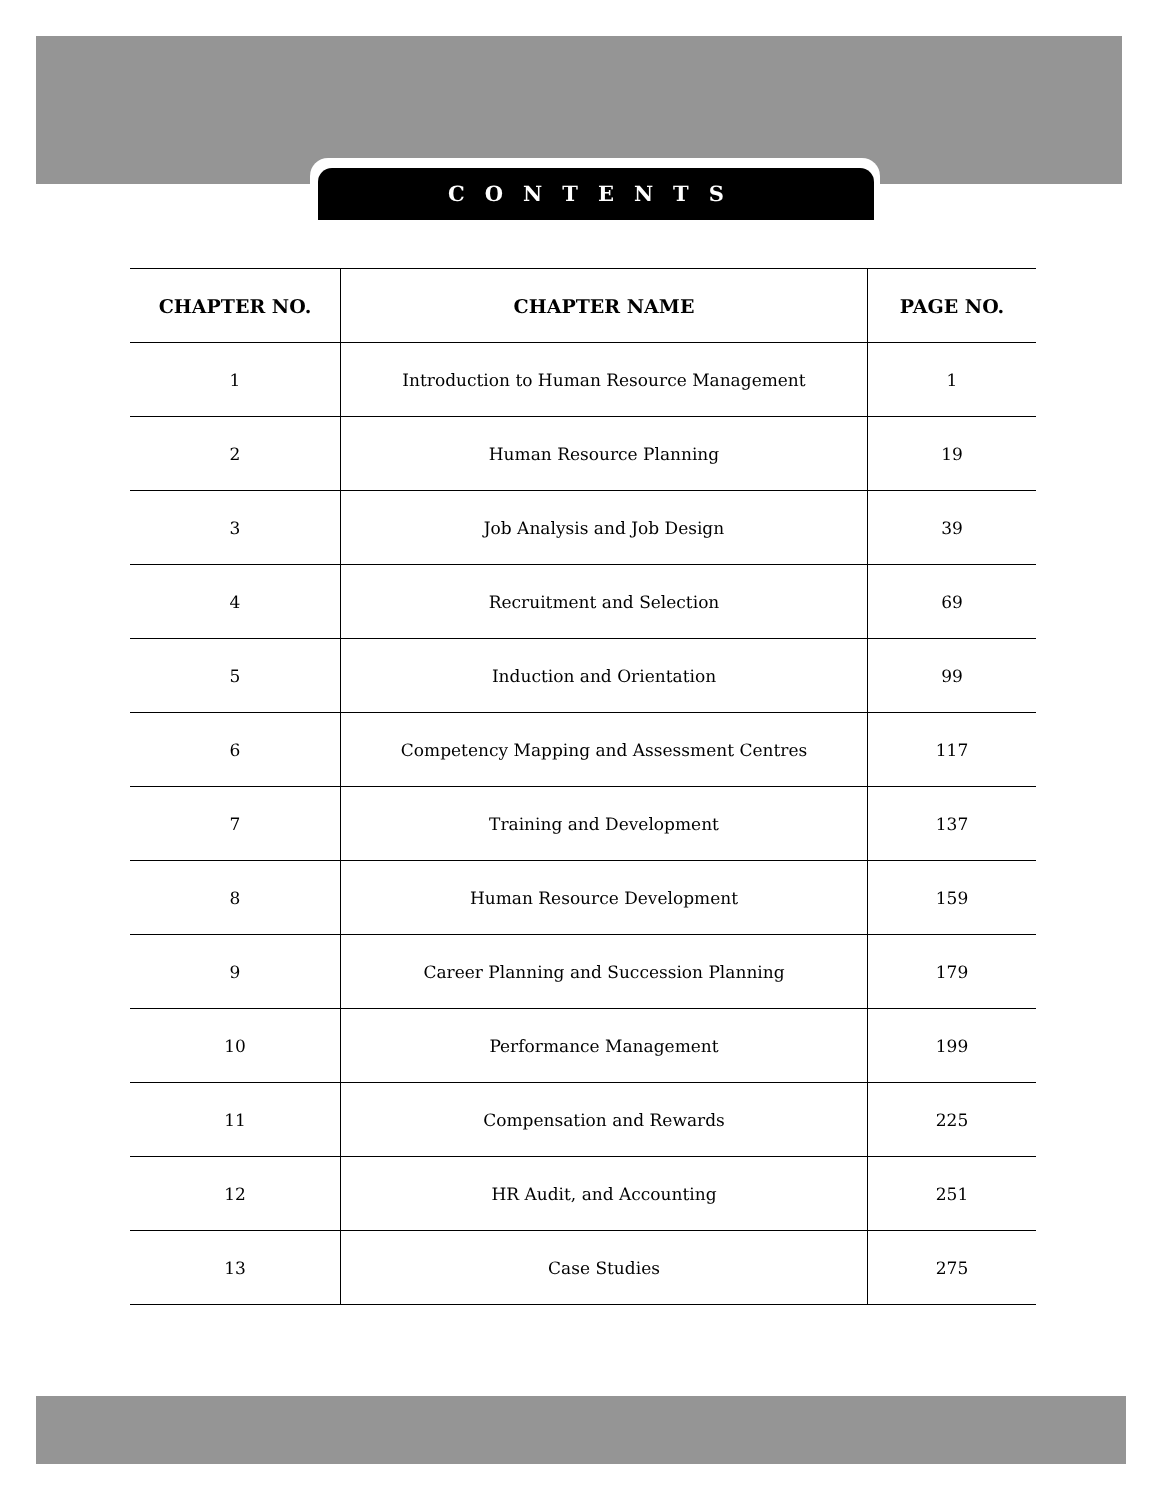CONTENTS
| CHAPTER NO. | CHAPTER NAME | PAGE NO. |
| --- | --- | --- |
| 1 | Introduction to Human Resource Management | 1 |
| 2 | Human Resource Planning | 19 |
| 3 | Job Analysis and Job Design | 39 |
| 4 | Recruitment and Selection | 69 |
| 5 | Induction and Orientation | 99 |
| 6 | Competency Mapping and Assessment Centres | 117 |
| 7 | Training and Development | 137 |
| 8 | Human Resource Development | 159 |
| 9 | Career Planning and Succession Planning | 179 |
| 10 | Performance Management | 199 |
| 11 | Compensation and Rewards | 225 |
| 12 | HR Audit, and Accounting | 251 |
| 13 | Case Studies | 275 |